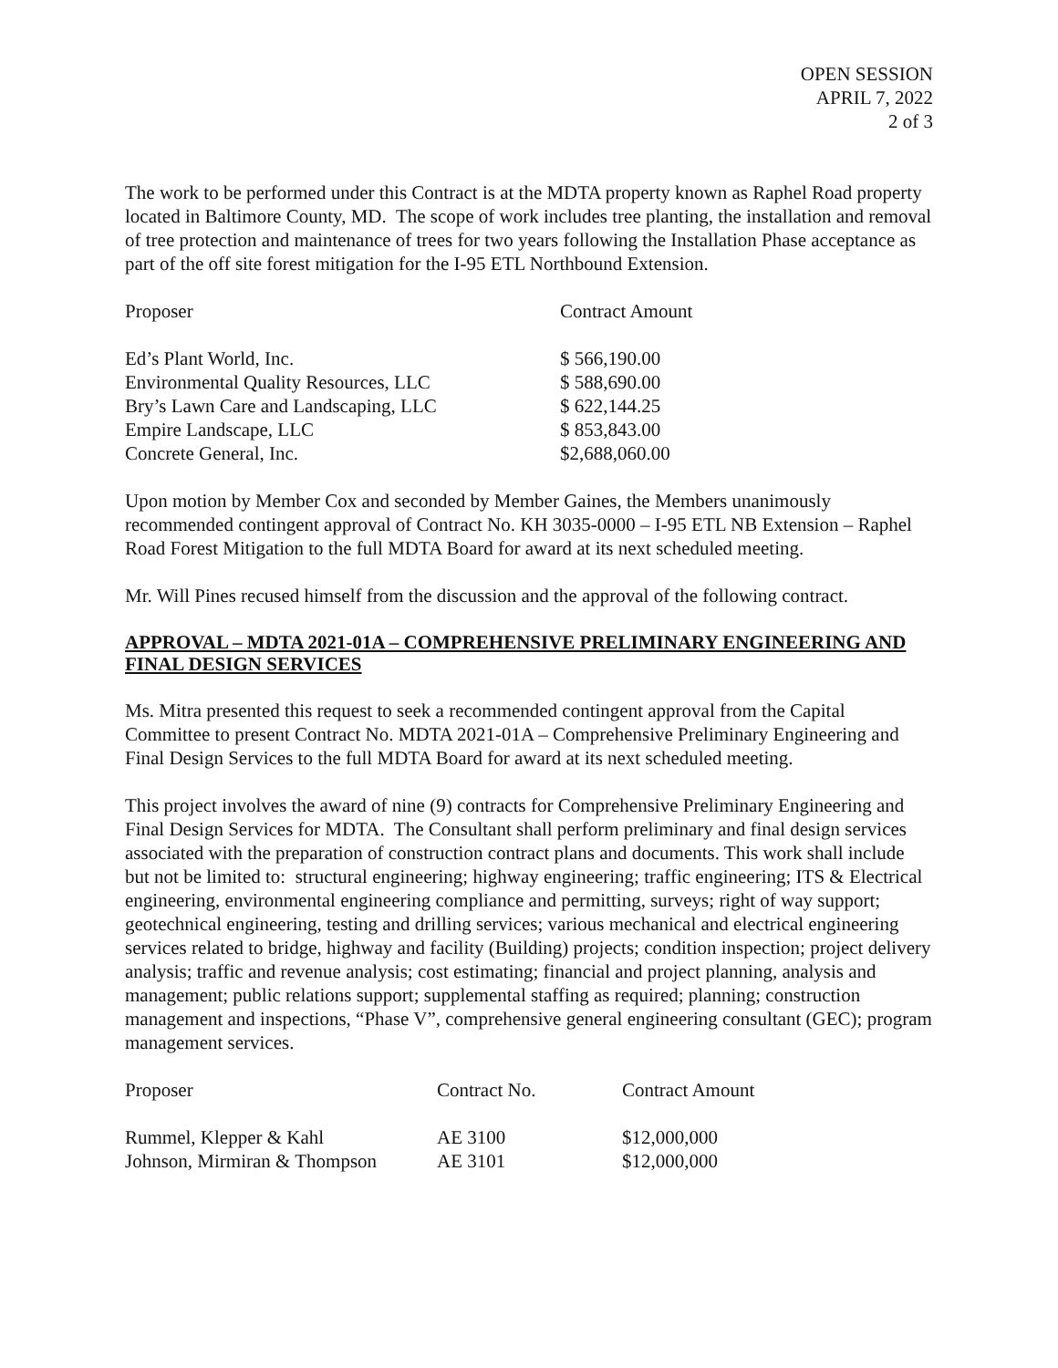OPEN SESSION
APRIL 7, 2022
2 of 3
The work to be performed under this Contract is at the MDTA property known as Raphel Road property located in Baltimore County, MD. The scope of work includes tree planting, the installation and removal of tree protection and maintenance of trees for two years following the Installation Phase acceptance as part of the off site forest mitigation for the I-95 ETL Northbound Extension.
| Proposer | Contract Amount |
| --- | --- |
| Ed’s Plant World, Inc. | $ 566,190.00 |
| Environmental Quality Resources, LLC | $ 588,690.00 |
| Bry’s Lawn Care and Landscaping, LLC | $ 622,144.25 |
| Empire Landscape, LLC | $ 853,843.00 |
| Concrete General, Inc. | $2,688,060.00 |
Upon motion by Member Cox and seconded by Member Gaines, the Members unanimously recommended contingent approval of Contract No. KH 3035-0000 – I-95 ETL NB Extension – Raphel Road Forest Mitigation to the full MDTA Board for award at its next scheduled meeting.
Mr. Will Pines recused himself from the discussion and the approval of the following contract.
APPROVAL – MDTA 2021-01A – COMPREHENSIVE PRELIMINARY ENGINEERING AND FINAL DESIGN SERVICES
Ms. Mitra presented this request to seek a recommended contingent approval from the Capital Committee to present Contract No. MDTA 2021-01A – Comprehensive Preliminary Engineering and Final Design Services to the full MDTA Board for award at its next scheduled meeting.
This project involves the award of nine (9) contracts for Comprehensive Preliminary Engineering and Final Design Services for MDTA. The Consultant shall perform preliminary and final design services associated with the preparation of construction contract plans and documents. This work shall include but not be limited to: structural engineering; highway engineering; traffic engineering; ITS & Electrical engineering, environmental engineering compliance and permitting, surveys; right of way support; geotechnical engineering, testing and drilling services; various mechanical and electrical engineering services related to bridge, highway and facility (Building) projects; condition inspection; project delivery analysis; traffic and revenue analysis; cost estimating; financial and project planning, analysis and management; public relations support; supplemental staffing as required; planning; construction management and inspections, “Phase V”, comprehensive general engineering consultant (GEC); program management services.
| Proposer | Contract No. | Contract Amount |
| --- | --- | --- |
| Rummel, Klepper & Kahl | AE 3100 | $12,000,000 |
| Johnson, Mirmiran & Thompson | AE 3101 | $12,000,000 |